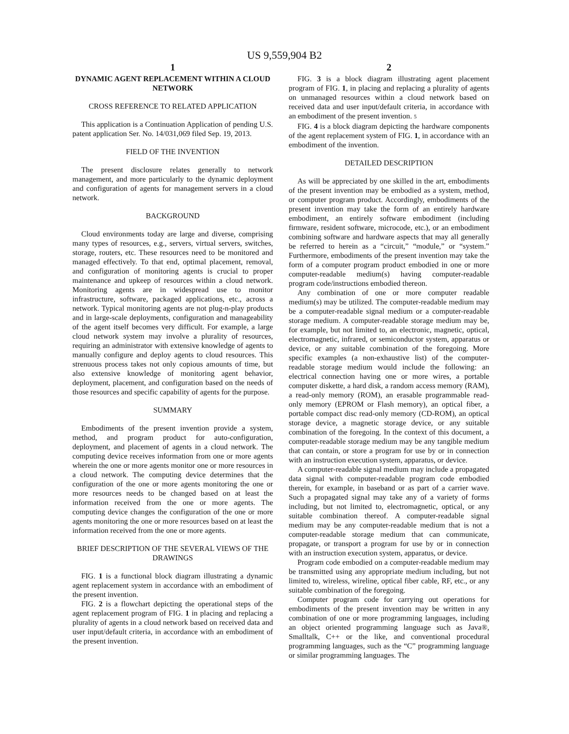US 9,559,904 B2
1
DYNAMIC AGENT REPLACEMENT WITHIN A CLOUD NETWORK
CROSS REFERENCE TO RELATED APPLICATION
This application is a Continuation Application of pending U.S. patent application Ser. No. 14/031,069 filed Sep. 19, 2013.
FIELD OF THE INVENTION
The present disclosure relates generally to network management, and more particularly to the dynamic deployment and configuration of agents for management servers in a cloud network.
BACKGROUND
Cloud environments today are large and diverse, comprising many types of resources, e.g., servers, virtual servers, switches, storage, routers, etc. These resources need to be monitored and managed effectively. To that end, optimal placement, removal, and configuration of monitoring agents is crucial to proper maintenance and upkeep of resources within a cloud network. Monitoring agents are in widespread use to monitor infrastructure, software, packaged applications, etc., across a network. Typical monitoring agents are not plug-n-play products and in large-scale deployments, configuration and manageability of the agent itself becomes very difficult. For example, a large cloud network system may involve a plurality of resources, requiring an administrator with extensive knowledge of agents to manually configure and deploy agents to cloud resources. This strenuous process takes not only copious amounts of time, but also extensive knowledge of monitoring agent behavior, deployment, placement, and configuration based on the needs of those resources and specific capability of agents for the purpose.
SUMMARY
Embodiments of the present invention provide a system, method, and program product for auto-configuration, deployment, and placement of agents in a cloud network. The computing device receives information from one or more agents wherein the one or more agents monitor one or more resources in a cloud network. The computing device determines that the configuration of the one or more agents monitoring the one or more resources needs to be changed based on at least the information received from the one or more agents. The computing device changes the configuration of the one or more agents monitoring the one or more resources based on at least the information received from the one or more agents.
BRIEF DESCRIPTION OF THE SEVERAL VIEWS OF THE DRAWINGS
FIG. 1 is a functional block diagram illustrating a dynamic agent replacement system in accordance with an embodiment of the present invention.
FIG. 2 is a flowchart depicting the operational steps of the agent replacement program of FIG. 1 in placing and replacing a plurality of agents in a cloud network based on received data and user input/default criteria, in accordance with an embodiment of the present invention.
2
FIG. 3 is a block diagram illustrating agent placement program of FIG. 1, in placing and replacing a plurality of agents on unmanaged resources within a cloud network based on received data and user input/default criteria, in accordance with an embodiment of the present invention. 5
FIG. 4 is a block diagram depicting the hardware components of the agent replacement system of FIG. 1, in accordance with an embodiment of the invention.
DETAILED DESCRIPTION
As will be appreciated by one skilled in the art, embodiments of the present invention may be embodied as a system, method, or computer program product. Accordingly, embodiments of the present invention may take the form of an entirely hardware embodiment, an entirely software embodiment (including firmware, resident software, microcode, etc.), or an embodiment combining software and hardware aspects that may all generally be referred to herein as a “circuit,” “module,” or “system.” Furthermore, embodiments of the present invention may take the form of a computer program product embodied in one or more computer-readable medium(s) having computer-readable program code/instructions embodied thereon.
Any combination of one or more computer readable medium(s) may be utilized. The computer-readable medium may be a computer-readable signal medium or a computer-readable storage medium. A computer-readable storage medium may be, for example, but not limited to, an electronic, magnetic, optical, electromagnetic, infrared, or semiconductor system, apparatus or device, or any suitable combination of the foregoing. More specific examples (a non-exhaustive list) of the computer-readable storage medium would include the following: an electrical connection having one or more wires, a portable computer diskette, a hard disk, a random access memory (RAM), a read-only memory (ROM), an erasable programmable read-only memory (EPROM or Flash memory), an optical fiber, a portable compact disc read-only memory (CD-ROM), an optical storage device, a magnetic storage device, or any suitable combination of the foregoing. In the context of this document, a computer-readable storage medium may be any tangible medium that can contain, or store a program for use by or in connection with an instruction execution system, apparatus, or device.
A computer-readable signal medium may include a propagated data signal with computer-readable program code embodied therein, for example, in baseband or as part of a carrier wave. Such a propagated signal may take any of a variety of forms including, but not limited to, electromagnetic, optical, or any suitable combination thereof. A computer-readable signal medium may be any computer-readable medium that is not a computer-readable storage medium that can communicate, propagate, or transport a program for use by or in connection with an instruction execution system, apparatus, or device.
Program code embodied on a computer-readable medium may be transmitted using any appropriate medium including, but not limited to, wireless, wireline, optical fiber cable, RF, etc., or any suitable combination of the foregoing.
Computer program code for carrying out operations for embodiments of the present invention may be written in any combination of one or more programming languages, including an object oriented programming language such as Java®, Smalltalk, C++ or the like, and conventional procedural programming languages, such as the “C” programming language or similar programming languages. The